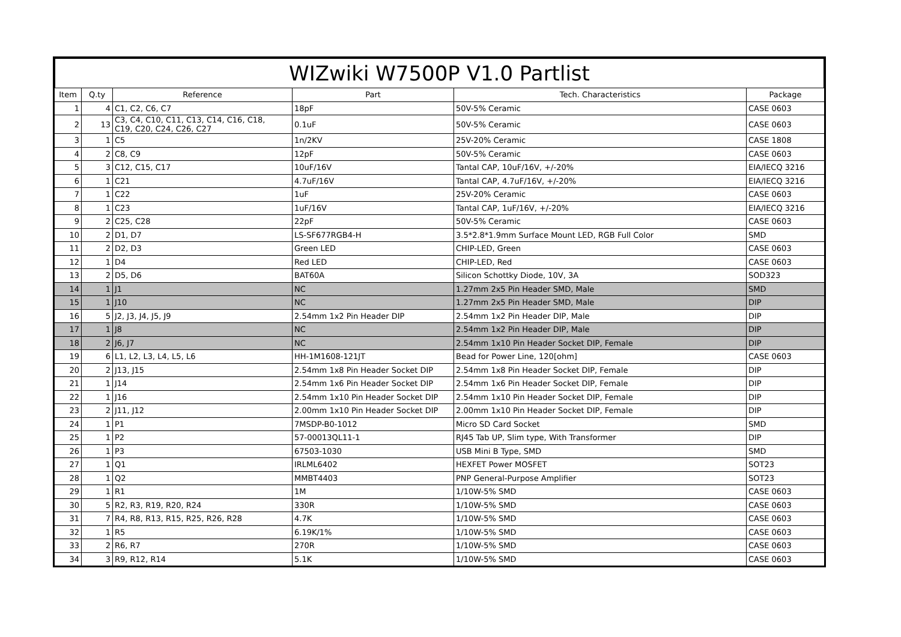WIZwiki W7500P V1.0 Partlist
| Item | Q.ty | Reference | Part | Tech. Characteristics | Package |
| --- | --- | --- | --- | --- | --- |
| 1 | 4 | C1, C2, C6, C7 | 18pF | 50V-5% Ceramic | CASE 0603 |
| 2 | 13 | C3, C4, C10, C11, C13, C14, C16, C18, C19, C20, C24, C26, C27 | 0.1uF | 50V-5% Ceramic | CASE 0603 |
| 3 | 1 | C5 | 1n/2KV | 25V-20% Ceramic | CASE 1808 |
| 4 | 2 | C8, C9 | 12pF | 50V-5% Ceramic | CASE 0603 |
| 5 | 3 | C12, C15, C17 | 10uF/16V | Tantal CAP, 10uF/16V, +/-20% | EIA/IECQ 3216 |
| 6 | 1 | C21 | 4.7uF/16V | Tantal CAP, 4.7uF/16V, +/-20% | EIA/IECQ 3216 |
| 7 | 1 | C22 | 1uF | 25V-20% Ceramic | CASE 0603 |
| 8 | 1 | C23 | 1uF/16V | Tantal CAP, 1uF/16V, +/-20% | EIA/IECQ 3216 |
| 9 | 2 | C25, C28 | 22pF | 50V-5% Ceramic | CASE 0603 |
| 10 | 2 | D1, D7 | LS-SF677RGB4-H | 3.5*2.8*1.9mm Surface Mount LED, RGB Full Color | SMD |
| 11 | 2 | D2, D3 | Green LED | CHIP-LED, Green | CASE 0603 |
| 12 | 1 | D4 | Red LED | CHIP-LED, Red | CASE 0603 |
| 13 | 2 | D5, D6 | BAT60A | Silicon Schottky Diode, 10V, 3A | SOD323 |
| 14 | 1 | J1 | NC | 1.27mm 2x5 Pin Header SMD, Male | SMD |
| 15 | 1 | J10 | NC | 1.27mm 2x5 Pin Header SMD, Male | DIP |
| 16 | 5 | J2, J3, J4, J5, J9 | 2.54mm 1x2 Pin Header DIP | 2.54mm 1x2 Pin Header DIP, Male | DIP |
| 17 | 1 | J8 | NC | 2.54mm 1x2 Pin Header DIP, Male | DIP |
| 18 | 2 | J6, J7 | NC | 2.54mm 1x10 Pin Header Socket DIP, Female | DIP |
| 19 | 6 | L1, L2, L3, L4, L5, L6 | HH-1M1608-121JT | Bead for Power Line, 120[ohm] | CASE 0603 |
| 20 | 2 | J13, J15 | 2.54mm 1x8 Pin Header Socket DIP | 2.54mm 1x8 Pin Header Socket DIP, Female | DIP |
| 21 | 1 | J14 | 2.54mm 1x6 Pin Header Socket DIP | 2.54mm 1x6 Pin Header Socket DIP, Female | DIP |
| 22 | 1 | J16 | 2.54mm 1x10 Pin Header Socket DIP | 2.54mm 1x10 Pin Header Socket DIP, Female | DIP |
| 23 | 2 | J11, J12 | 2.00mm 1x10 Pin Header Socket DIP | 2.00mm 1x10 Pin Header Socket DIP, Female | DIP |
| 24 | 1 | P1 | 7MSDP-B0-1012 | Micro SD Card Socket | SMD |
| 25 | 1 | P2 | 57-00013QL11-1 | RJ45 Tab UP, Slim type, With Transformer | DIP |
| 26 | 1 | P3 | 67503-1030 | USB Mini B Type, SMD | SMD |
| 27 | 1 | Q1 | IRLML6402 | HEXFET Power MOSFET | SOT23 |
| 28 | 1 | Q2 | MMBT4403 | PNP General-Purpose Amplifier | SOT23 |
| 29 | 1 | R1 | 1M | 1/10W-5% SMD | CASE 0603 |
| 30 | 5 | R2, R3, R19, R20, R24 | 330R | 1/10W-5% SMD | CASE 0603 |
| 31 | 7 | R4, R8, R13, R15, R25, R26, R28 | 4.7K | 1/10W-5% SMD | CASE 0603 |
| 32 | 1 | R5 | 6.19K/1% | 1/10W-5% SMD | CASE 0603 |
| 33 | 2 | R6, R7 | 270R | 1/10W-5% SMD | CASE 0603 |
| 34 | 3 | R9, R12, R14 | 5.1K | 1/10W-5% SMD | CASE 0603 |